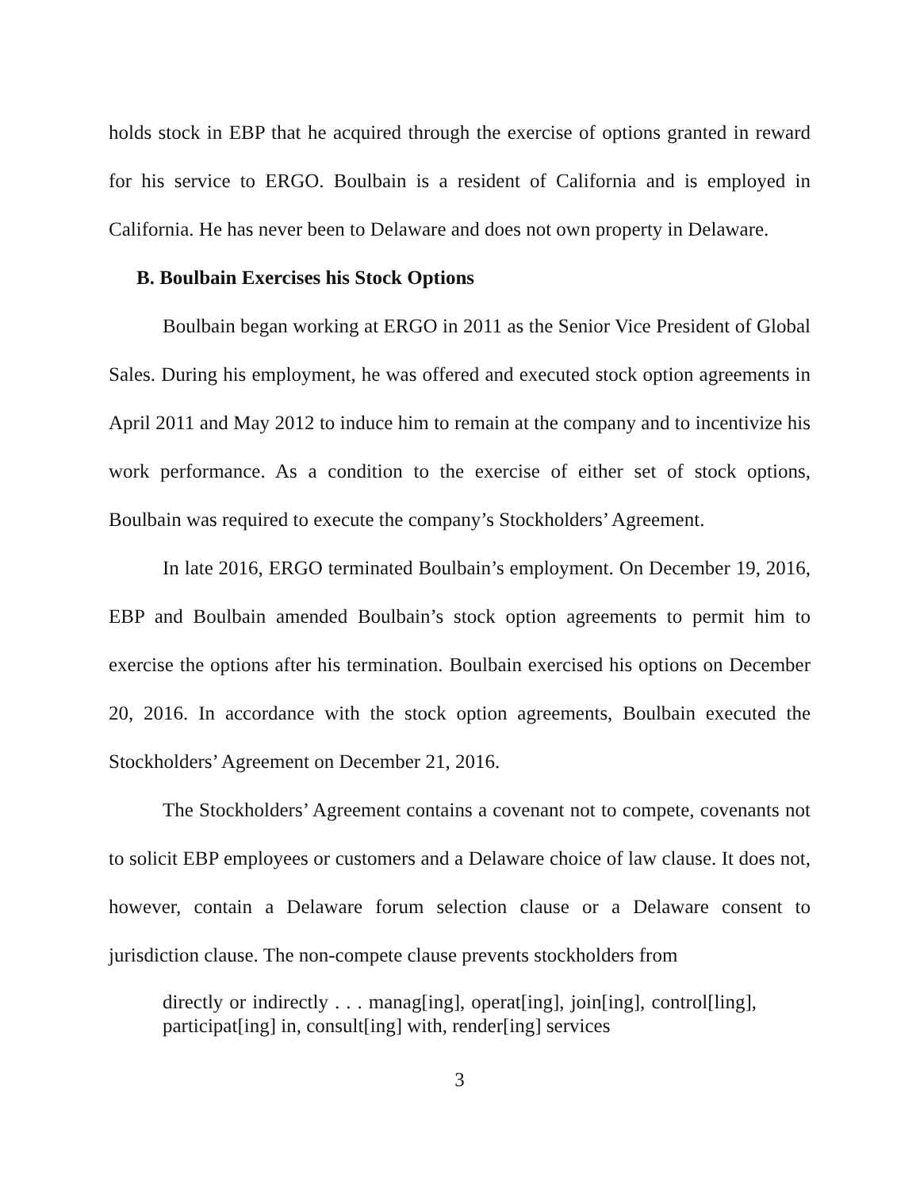holds stock in EBP that he acquired through the exercise of options granted in reward for his service to ERGO. Boulbain is a resident of California and is employed in California. He has never been to Delaware and does not own property in Delaware.
B. Boulbain Exercises his Stock Options
Boulbain began working at ERGO in 2011 as the Senior Vice President of Global Sales. During his employment, he was offered and executed stock option agreements in April 2011 and May 2012 to induce him to remain at the company and to incentivize his work performance. As a condition to the exercise of either set of stock options, Boulbain was required to execute the company’s Stockholders’ Agreement.
In late 2016, ERGO terminated Boulbain’s employment. On December 19, 2016, EBP and Boulbain amended Boulbain’s stock option agreements to permit him to exercise the options after his termination. Boulbain exercised his options on December 20, 2016. In accordance with the stock option agreements, Boulbain executed the Stockholders’ Agreement on December 21, 2016.
The Stockholders’ Agreement contains a covenant not to compete, covenants not to solicit EBP employees or customers and a Delaware choice of law clause. It does not, however, contain a Delaware forum selection clause or a Delaware consent to jurisdiction clause. The non-compete clause prevents stockholders from
directly or indirectly . . . manag[ing], operat[ing], join[ing], control[ling], participat[ing] in, consult[ing] with, render[ing] services
3